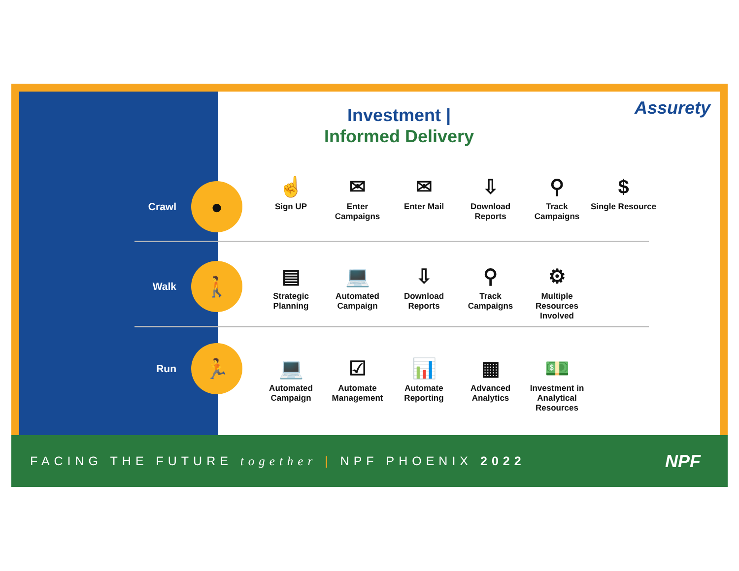Investment |
Informed Delivery
Assurety
Crawl
●
☝
Sign UP
✉
Enter Campaigns
✉
Enter Mail
⇩
Download Reports
⚲
Track Campaigns
$
Single Resource
Walk
🚶
▤
Strategic Planning
💻
Automated Campaign
⇩
Download Reports
⚲
Track Campaigns
⚙
Multiple Resources Involved
Run
🏃
💻
Automated Campaign
☑
Automate Management
📊
Automate Reporting
▦
Advanced Analytics
💵
Investment in Analytical Resources
FACING THE FUTURE together | NPF PHOENIX 2022
NPF